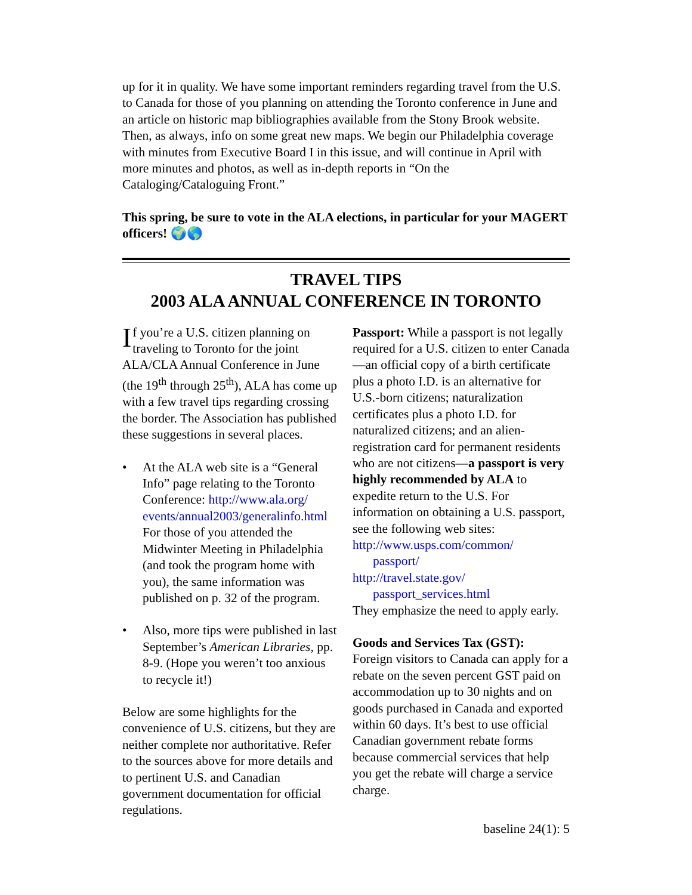up for it in quality. We have some important reminders regarding travel from the U.S. to Canada for those of you planning on attending the Toronto conference in June and an article on historic map bibliographies available from the Stony Brook website. Then, as always, info on some great new maps. We begin our Philadelphia coverage with minutes from Executive Board I in this issue, and will continue in April with more minutes and photos, as well as in-depth reports in “On the Cataloging/Cataloguing Front.”
This spring, be sure to vote in the ALA elections, in particular for your MAGERT officers! 🌍🌎
TRAVEL TIPS
2003 ALA ANNUAL CONFERENCE IN TORONTO
If you’re a U.S. citizen planning on traveling to Toronto for the joint ALA/CLA Annual Conference in June (the 19<sup>th</sup> through 25<sup>th</sup>), ALA has come up with a few travel tips regarding crossing the border. The Association has published these suggestions in several places.
• At the ALA web site is a “General Info” page relating to the Toronto Conference: http://www.ala.org/ events/annual2003/generalinfo.html For those of you attended the Midwinter Meeting in Philadelphia (and took the program home with you), the same information was published on p. 32 of the program.
• Also, more tips were published in last September’s American Libraries, pp. 8-9. (Hope you weren’t too anxious to recycle it!)
Below are some highlights for the convenience of U.S. citizens, but they are neither complete nor authoritative. Refer to the sources above for more details and to pertinent U.S. and Canadian government documentation for official regulations.
Passport: While a passport is not legally required for a U.S. citizen to enter Canada—an official copy of a birth certificate plus a photo I.D. is an alternative for U.S.-born citizens; naturalization certificates plus a photo I.D. for naturalized citizens; and an alien-registration card for permanent residents who are not citizens—a passport is very highly recommended by ALA to expedite return to the U.S. For information on obtaining a U.S. passport, see the following web sites:
http://www.usps.com/common/
passport/
http://travel.state.gov/
passport_services.html
They emphasize the need to apply early.
Goods and Services Tax (GST):
Foreign visitors to Canada can apply for a rebate on the seven percent GST paid on accommodation up to 30 nights and on goods purchased in Canada and exported within 60 days. It’s best to use official Canadian government rebate forms because commercial services that help you get the rebate will charge a service charge.
baseline 24(1): 5